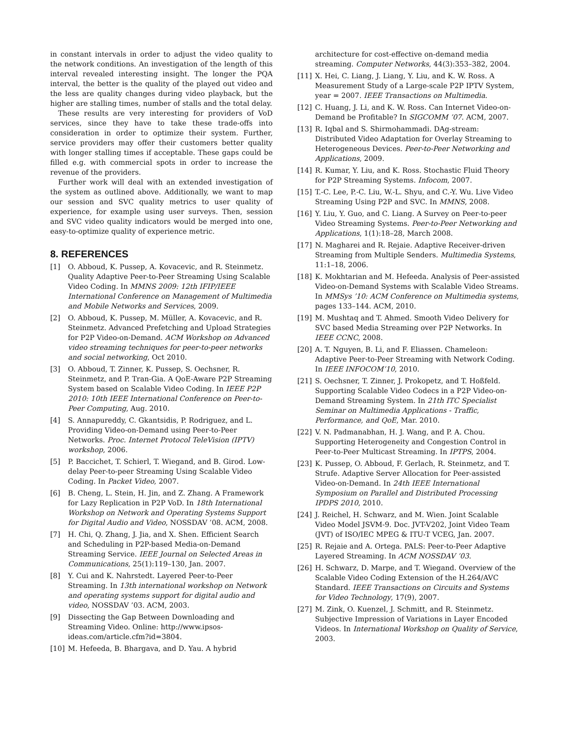in constant intervals in order to adjust the video quality to the network conditions. An investigation of the length of this interval revealed interesting insight. The longer the PQA interval, the better is the quality of the played out video and the less are quality changes during video playback, but the higher are stalling times, number of stalls and the total delay.
These results are very interesting for providers of VoD services, since they have to take these trade-offs into consideration in order to optimize their system. Further, service providers may offer their customers better quality with longer stalling times if acceptable. These gaps could be filled e.g. with commercial spots in order to increase the revenue of the providers.
Further work will deal with an extended investigation of the system as outlined above. Additionally, we want to map our session and SVC quality metrics to user quality of experience, for example using user surveys. Then, session and SVC video quality indicators would be merged into one, easy-to-optimize quality of experience metric.
8. REFERENCES
[1] O. Abboud, K. Pussep, A. Kovacevic, and R. Steinmetz. Quality Adaptive Peer-to-Peer Streaming Using Scalable Video Coding. In MMNS 2009: 12th IFIP/IEEE International Conference on Management of Multimedia and Mobile Networks and Services, 2009.
[2] O. Abboud, K. Pussep, M. Müller, A. Kovacevic, and R. Steinmetz. Advanced Prefetching and Upload Strategies for P2P Video-on-Demand. ACM Workshop on Advanced video streaming techniques for peer-to-peer networks and social networking, Oct 2010.
[3] O. Abboud, T. Zinner, K. Pussep, S. Oechsner, R. Steinmetz, and P. Tran-Gia. A QoE-Aware P2P Streaming System based on Scalable Video Coding. In IEEE P2P 2010: 10th IEEE International Conference on Peer-to-Peer Computing, Aug. 2010.
[4] S. Annapureddy, C. Gkantsidis, P. Rodriguez, and L. Providing Video-on-Demand using Peer-to-Peer Networks. Proc. Internet Protocol TeleVision (IPTV) workshop, 2006.
[5] P. Baccichet, T. Schierl, T. Wiegand, and B. Girod. Low-delay Peer-to-peer Streaming Using Scalable Video Coding. In Packet Video, 2007.
[6] B. Cheng, L. Stein, H. Jin, and Z. Zhang. A Framework for Lazy Replication in P2P VoD. In 18th International Workshop on Network and Operating Systems Support for Digital Audio and Video, NOSSDAV ’08. ACM, 2008.
[7] H. Chi, Q. Zhang, J. Jia, and X. Shen. Efficient Search and Scheduling in P2P-based Media-on-Demand Streaming Service. IEEE Journal on Selected Areas in Communications, 25(1):119–130, Jan. 2007.
[8] Y. Cui and K. Nahrstedt. Layered Peer-to-Peer Streaming. In 13th international workshop on Network and operating systems support for digital audio and video, NOSSDAV ’03. ACM, 2003.
[9] Dissecting the Gap Between Downloading and Streaming Video. Online: http://www.ipsos-ideas.com/article.cfm?id=3804.
[10] M. Hefeeda, B. Bhargava, and D. Yau. A hybrid
architecture for cost-effective on-demand media streaming. Computer Networks, 44(3):353–382, 2004.
[11] X. Hei, C. Liang, J. Liang, Y. Liu, and K. W. Ross. A Measurement Study of a Large-scale P2P IPTV System, year = 2007. IEEE Transactions on Multimedia.
[12] C. Huang, J. Li, and K. W. Ross. Can Internet Video-on-Demand be Profitable? In SIGCOMM ’07. ACM, 2007.
[13] R. Iqbal and S. Shirmohammadi. DAg-stream: Distributed Video Adaptation for Overlay Streaming to Heterogeneous Devices. Peer-to-Peer Networking and Applications, 2009.
[14] R. Kumar, Y. Liu, and K. Ross. Stochastic Fluid Theory for P2P Streaming Systems. Infocom, 2007.
[15] T.-C. Lee, P.-C. Liu, W.-L. Shyu, and C.-Y. Wu. Live Video Streaming Using P2P and SVC. In MMNS, 2008.
[16] Y. Liu, Y. Guo, and C. Liang. A Survey on Peer-to-peer Video Streaming Systems. Peer-to-Peer Networking and Applications, 1(1):18–28, March 2008.
[17] N. Magharei and R. Rejaie. Adaptive Receiver-driven Streaming from Multiple Senders. Multimedia Systems, 11:1–18, 2006.
[18] K. Mokhtarian and M. Hefeeda. Analysis of Peer-assisted Video-on-Demand Systems with Scalable Video Streams. In MMSys ’10: ACM Conference on Multimedia systems, pages 133–144. ACM, 2010.
[19] M. Mushtaq and T. Ahmed. Smooth Video Delivery for SVC based Media Streaming over P2P Networks. In IEEE CCNC, 2008.
[20] A. T. Nguyen, B. Li, and F. Eliassen. Chameleon: Adaptive Peer-to-Peer Streaming with Network Coding. In IEEE INFOCOM’10, 2010.
[21] S. Oechsner, T. Zinner, J. Prokopetz, and T. Hoßfeld. Supporting Scalable Video Codecs in a P2P Video-on-Demand Streaming System. In 21th ITC Specialist Seminar on Multimedia Applications - Traffic, Performance, and QoE, Mar. 2010.
[22] V. N. Padmanabhan, H. J. Wang, and P. A. Chou. Supporting Heterogeneity and Congestion Control in Peer-to-Peer Multicast Streaming. In IPTPS, 2004.
[23] K. Pussep, O. Abboud, F. Gerlach, R. Steinmetz, and T. Strufe. Adaptive Server Allocation for Peer-assisted Video-on-Demand. In 24th IEEE International Symposium on Parallel and Distributed Processing IPDPS 2010, 2010.
[24] J. Reichel, H. Schwarz, and M. Wien. Joint Scalable Video Model JSVM-9. Doc. JVT-V202, Joint Video Team (JVT) of ISO/IEC MPEG & ITU-T VCEG, Jan. 2007.
[25] R. Rejaie and A. Ortega. PALS: Peer-to-Peer Adaptive Layered Streaming. In ACM NOSSDAV ’03.
[26] H. Schwarz, D. Marpe, and T. Wiegand. Overview of the Scalable Video Coding Extension of the H.264/AVC Standard. IEEE Transactions on Circuits and Systems for Video Technology, 17(9), 2007.
[27] M. Zink, O. Kuenzel, J. Schmitt, and R. Steinmetz. Subjective Impression of Variations in Layer Encoded Videos. In International Workshop on Quality of Service, 2003.